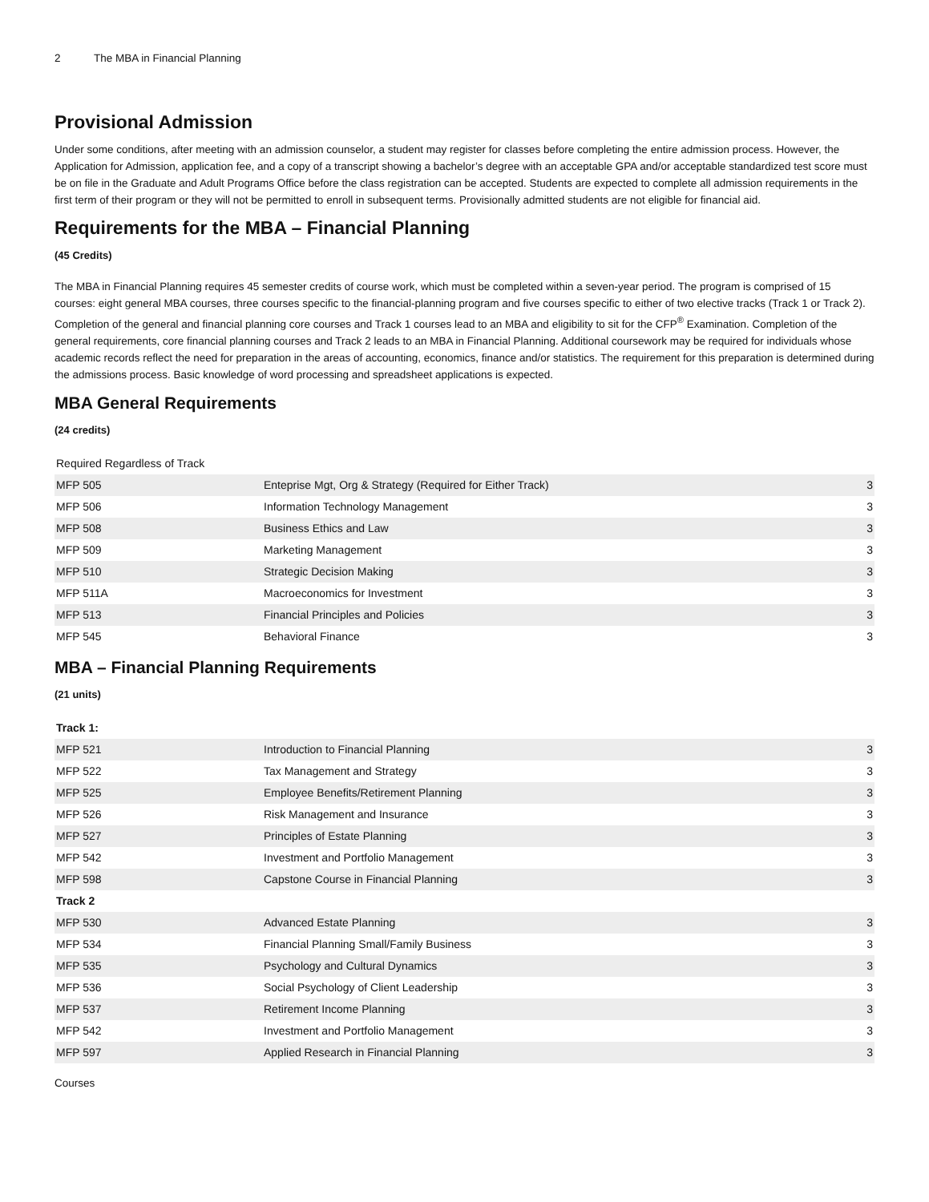2 The MBA in Financial Planning
Provisional Admission
Under some conditions, after meeting with an admission counselor, a student may register for classes before completing the entire admission process. However, the Application for Admission, application fee, and a copy of a transcript showing a bachelor’s degree with an acceptable GPA and/or acceptable standardized test score must be on file in the Graduate and Adult Programs Office before the class registration can be accepted. Students are expected to complete all admission requirements in the first term of their program or they will not be permitted to enroll in subsequent terms. Provisionally admitted students are not eligible for financial aid.
Requirements for the MBA – Financial Planning
(45 Credits)
The MBA in Financial Planning requires 45 semester credits of course work, which must be completed within a seven-year period. The program is comprised of 15 courses: eight general MBA courses, three courses specific to the financial-planning program and five courses specific to either of two elective tracks (Track 1 or Track 2). Completion of the general and financial planning core courses and Track 1 courses lead to an MBA and eligibility to sit for the CFP<sup>®</sup> Examination. Completion of the general requirements, core financial planning courses and Track 2 leads to an MBA in Financial Planning. Additional coursework may be required for individuals whose academic records reflect the need for preparation in the areas of accounting, economics, finance and/or statistics. The requirement for this preparation is determined during the admissions process. Basic knowledge of word processing and spreadsheet applications is expected.
MBA General Requirements
(24 credits)
| Required Regardless of Track | | |
| MFP 505 | Enteprise Mgt, Org & Strategy (Required for Either Track) | 3 |
| MFP 506 | Information Technology Management | 3 |
| MFP 508 | Business Ethics and Law | 3 |
| MFP 509 | Marketing Management | 3 |
| MFP 510 | Strategic Decision Making | 3 |
| MFP 511A | Macroeconomics for Investment | 3 |
| MFP 513 | Financial Principles and Policies | 3 |
| MFP 545 | Behavioral Finance | 3 |
MBA – Financial Planning Requirements
(21 units)
| Track 1: | | |
| MFP 521 | Introduction to Financial Planning | 3 |
| MFP 522 | Tax Management and Strategy | 3 |
| MFP 525 | Employee Benefits/Retirement Planning | 3 |
| MFP 526 | Risk Management and Insurance | 3 |
| MFP 527 | Principles of Estate Planning | 3 |
| MFP 542 | Investment and Portfolio Management | 3 |
| MFP 598 | Capstone Course in Financial Planning | 3 |
| Track 2 | | |
| MFP 530 | Advanced Estate Planning | 3 |
| MFP 534 | Financial Planning Small/Family Business | 3 |
| MFP 535 | Psychology and Cultural Dynamics | 3 |
| MFP 536 | Social Psychology of Client Leadership | 3 |
| MFP 537 | Retirement Income Planning | 3 |
| MFP 542 | Investment and Portfolio Management | 3 |
| MFP 597 | Applied Research in Financial Planning | 3 |
Courses